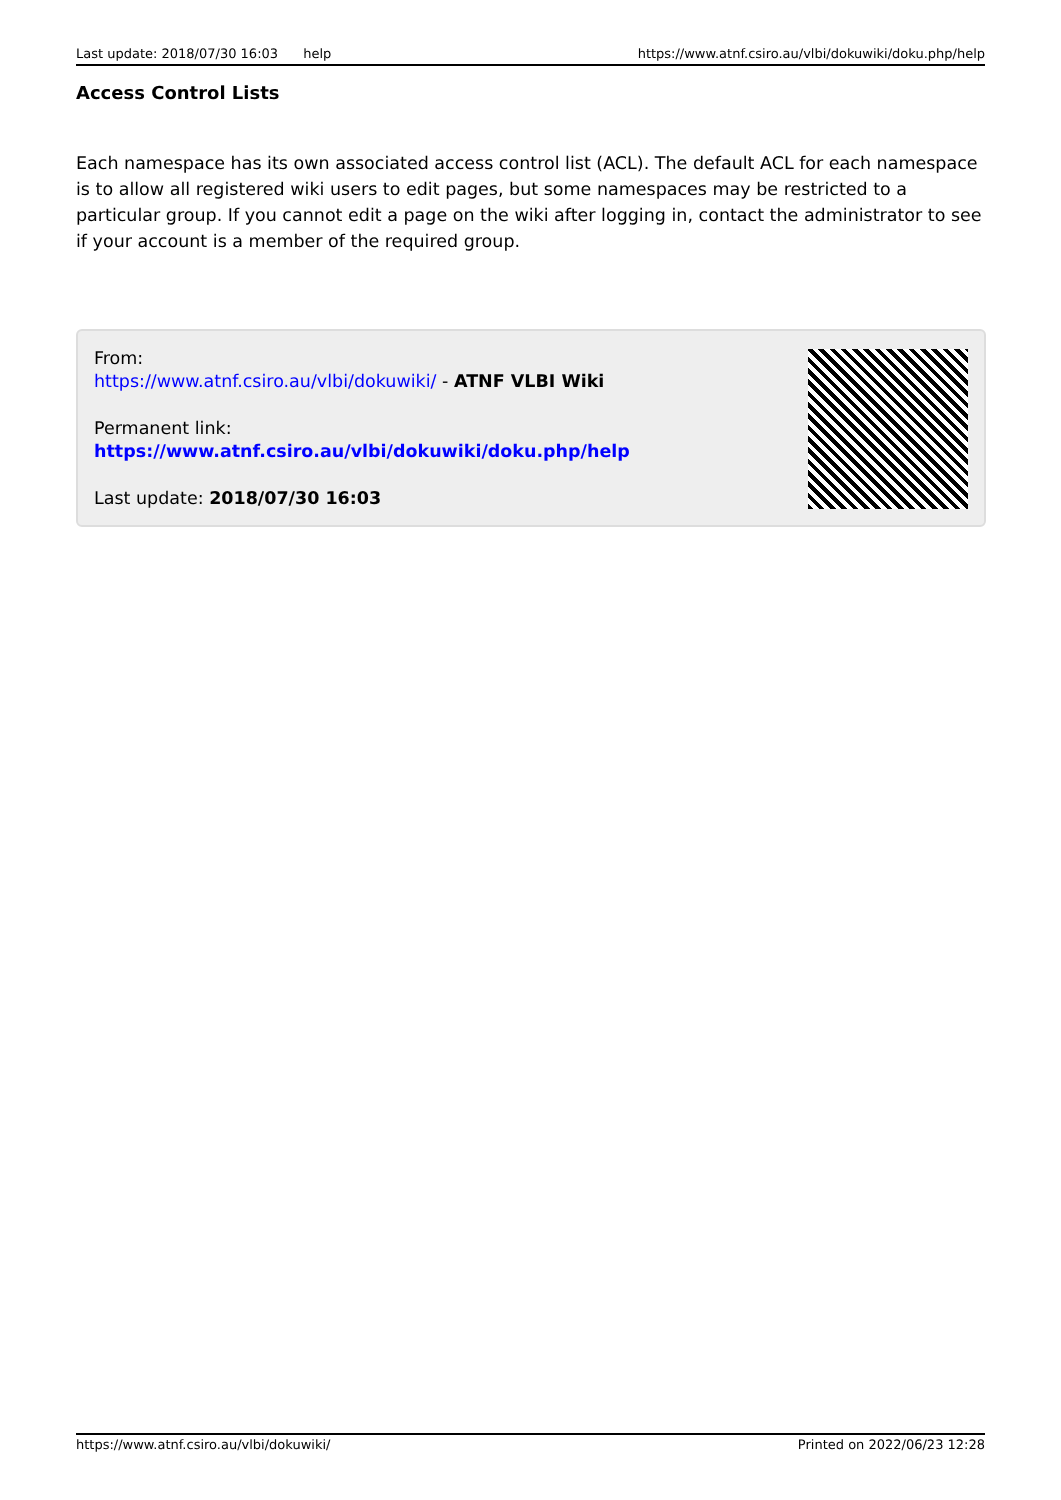Last update: 2018/07/30 16:03 help https://www.atnf.csiro.au/vlbi/dokuwiki/doku.php/help
Access Control Lists
Each namespace has its own associated access control list (ACL). The default ACL for each namespace is to allow all registered wiki users to edit pages, but some namespaces may be restricted to a particular group. If you cannot edit a page on the wiki after logging in, contact the administrator to see if your account is a member of the required group.
From:
https://www.atnf.csiro.au/vlbi/dokuwiki/ - ATNF VLBI Wiki
Permanent link:
https://www.atnf.csiro.au/vlbi/dokuwiki/doku.php/help
Last update: 2018/07/30 16:03
https://www.atnf.csiro.au/vlbi/dokuwiki/ Printed on 2022/06/23 12:28